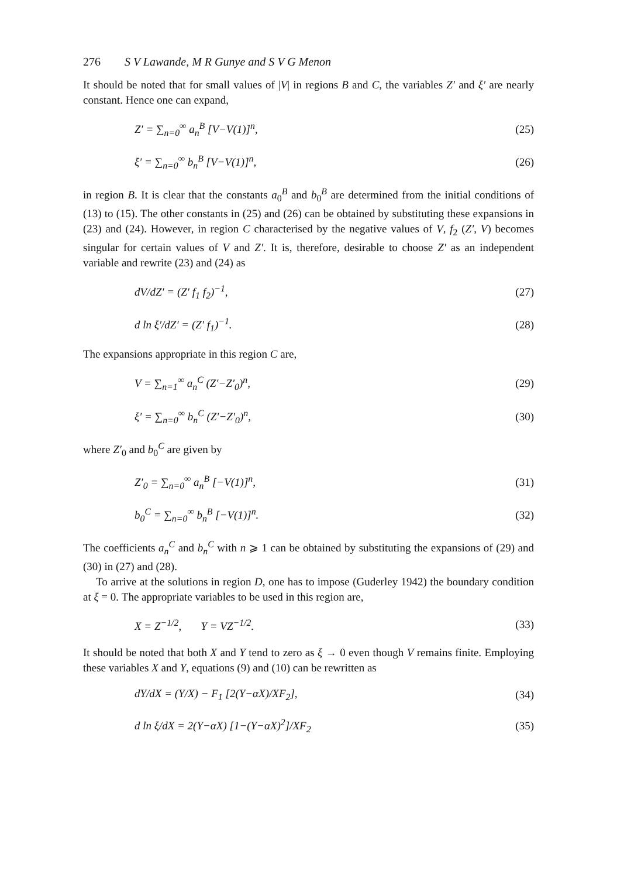276 S V Lawande, M R Gunye and S V G Menon
It should be noted that for small values of |V| in regions B and C, the variables Z′ and ξ′ are nearly constant. Hence one can expand,
Z′ = ∑<sub>n=0</sub><sup>∞</sup> a<sub>n</sub><sup>B</sup> [V−V(1)]<sup>n</sup>, (25)
ξ′ = ∑<sub>n=0</sub><sup>∞</sup> b<sub>n</sub><sup>B</sup> [V−V(1)]<sup>n</sup>, (26)
in region B. It is clear that the constants a<sub>0</sub><sup>B</sup> and b<sub>0</sub><sup>B</sup> are determined from the initial conditions of (13) to (15). The other constants in (25) and (26) can be obtained by substituting these expansions in (23) and (24). However, in region C characterised by the negative values of V, f<sub>2</sub> (Z′, V) becomes singular for certain values of V and Z′. It is, therefore, desirable to choose Z′ as an independent variable and rewrite (23) and (24) as
dV/dZ′ = (Z′ f<sub>1</sub> f<sub>2</sub>)<sup>−1</sup>, (27)
d ln ξ′/dZ′ = (Z′ f<sub>1</sub>)<sup>−1</sup>. (28)
The expansions appropriate in this region C are,
V = ∑<sub>n=1</sub><sup>∞</sup> a<sub>n</sub><sup>C</sup> (Z′−Z′<sub>0</sub>)<sup>n</sup>, (29)
ξ′ = ∑<sub>n=0</sub><sup>∞</sup> b<sub>n</sub><sup>C</sup> (Z′−Z′<sub>0</sub>)<sup>n</sup>, (30)
where Z′<sub>0</sub> and b<sub>0</sub><sup>C</sup> are given by
Z′<sub>0</sub> = ∑<sub>n=0</sub><sup>∞</sup> a<sub>n</sub><sup>B</sup> [−V(1)]<sup>n</sup>, (31)
b<sub>0</sub><sup>C</sup> = ∑<sub>n=0</sub><sup>∞</sup> b<sub>n</sub><sup>B</sup> [−V(1)]<sup>n</sup>. (32)
The coefficients a<sub>n</sub><sup>C</sup> and b<sub>n</sub><sup>C</sup> with n ⩾ 1 can be obtained by substituting the expansions of (29) and (30) in (27) and (28).
To arrive at the solutions in region D, one has to impose (Guderley 1942) the boundary condition at ξ = 0. The appropriate variables to be used in this region are,
X = Z<sup>−1/2</sup>, Y = VZ<sup>−1/2</sup>. (33)
It should be noted that both X and Y tend to zero as ξ → 0 even though V remains finite. Employing these variables X and Y, equations (9) and (10) can be rewritten as
dY/dX = (Y/X) − F<sub>1</sub> [2(Y−αX)/XF<sub>2</sub>], (34)
d ln ξ/dX = 2(Y−αX) [1−(Y−αX)<sup>2</sup>]/XF<sub>2</sub> (35)